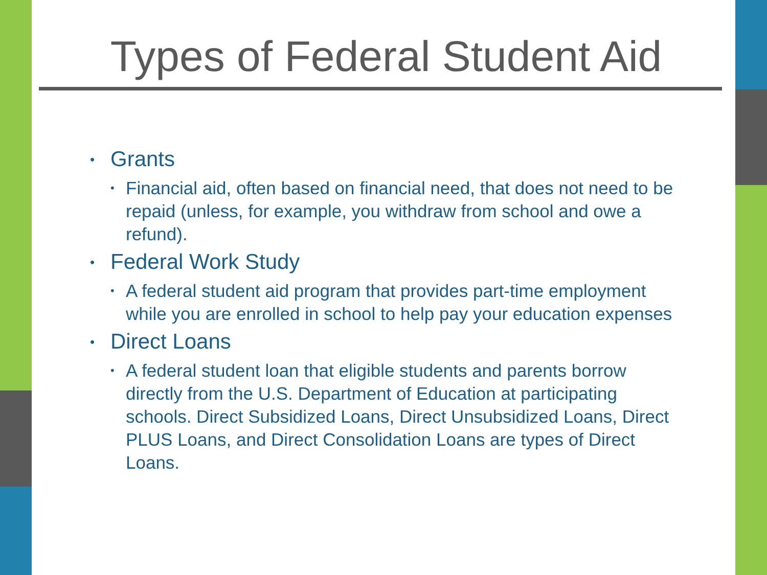Types of Federal Student Aid
• Grants
• Financial aid, often based on financial need, that does not need to be repaid (unless, for example, you withdraw from school and owe a refund).
• Federal Work Study
• A federal student aid program that provides part-time employment while you are enrolled in school to help pay your education expenses
• Direct Loans
• A federal student loan that eligible students and parents borrow directly from the U.S. Department of Education at participating schools. Direct Subsidized Loans, Direct Unsubsidized Loans, Direct PLUS Loans, and Direct Consolidation Loans are types of Direct Loans.